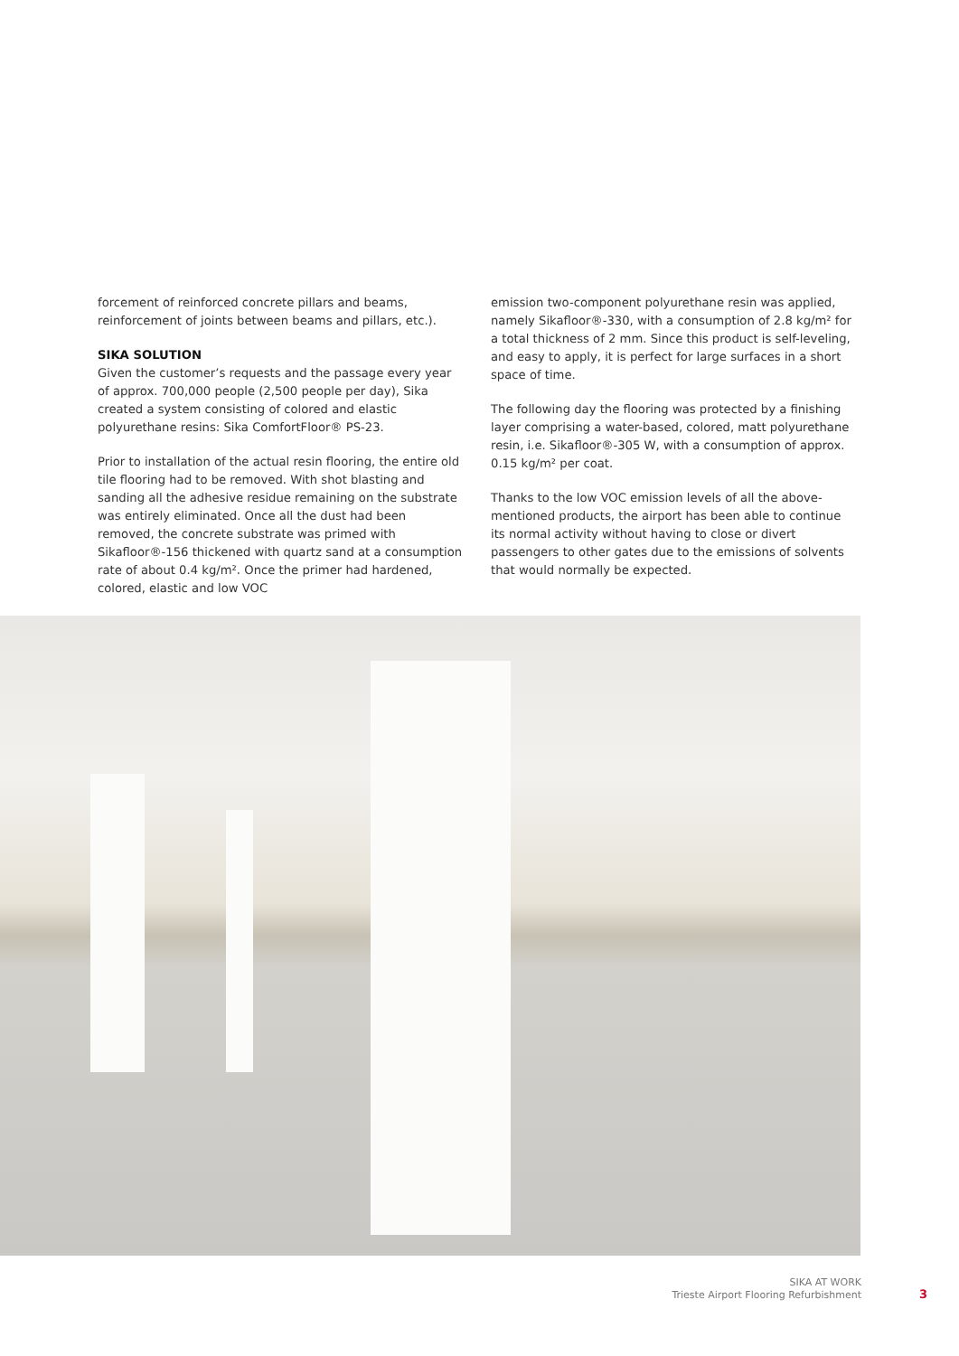forcement of reinforced concrete pillars and beams, reinforcement of joints between beams and pillars, etc.).
SIKA SOLUTION
Given the customer’s requests and the passage every year of approx. 700,000 people (2,500 people per day), Sika created a system consisting of colored and elastic polyurethane resins: Sika ComfortFloor® PS-23.
Prior to installation of the actual resin flooring, the entire old tile flooring had to be removed. With shot blasting and sanding all the adhesive residue remaining on the substrate was entirely eliminated. Once all the dust had been removed, the concrete substrate was primed with Sikafloor®-156 thickened with quartz sand at a consumption rate of about 0.4 kg/m². Once the primer had hardened, colored, elastic and low VOC
emission two-component polyurethane resin was applied, namely Sikafloor®-330, with a consumption of 2.8 kg/m² for a total thickness of 2 mm. Since this product is self-leveling, and easy to apply, it is perfect for large surfaces in a short space of time.
The following day the flooring was protected by a finishing layer comprising a water-based, colored, matt polyurethane resin, i.e. Sikafloor®-305 W, with a consumption of approx. 0.15 kg/m² per coat.
Thanks to the low VOC emission levels of all the above-mentioned products, the airport has been able to continue its normal activity without having to close or divert passengers to other gates due to the emissions of solvents that would normally be expected.
SIKA AT WORK
Trieste Airport Flooring Refurbishment
3